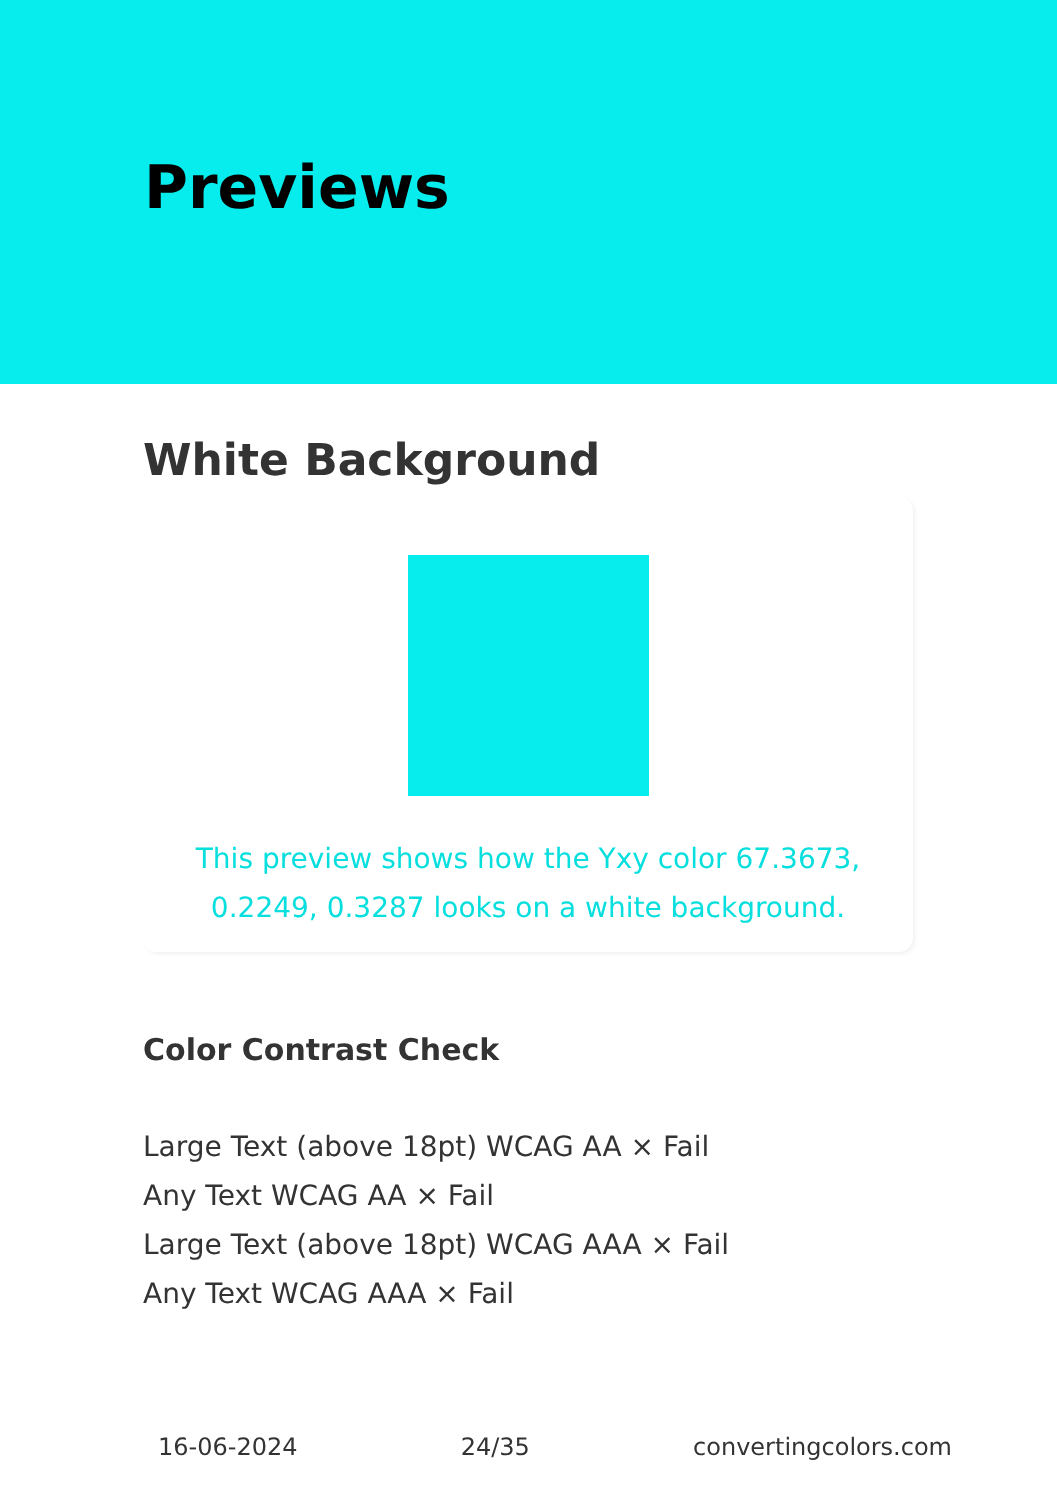Previews
White Background
This preview shows how the Yxy color 67.3673, 0.2249, 0.3287 looks on a white background.
Color Contrast Check
Large Text (above 18pt) WCAG AA × Fail
Any Text WCAG AA × Fail
Large Text (above 18pt) WCAG AAA × Fail
Any Text WCAG AAA × Fail
16-06-2024 24/35 convertingcolors.com